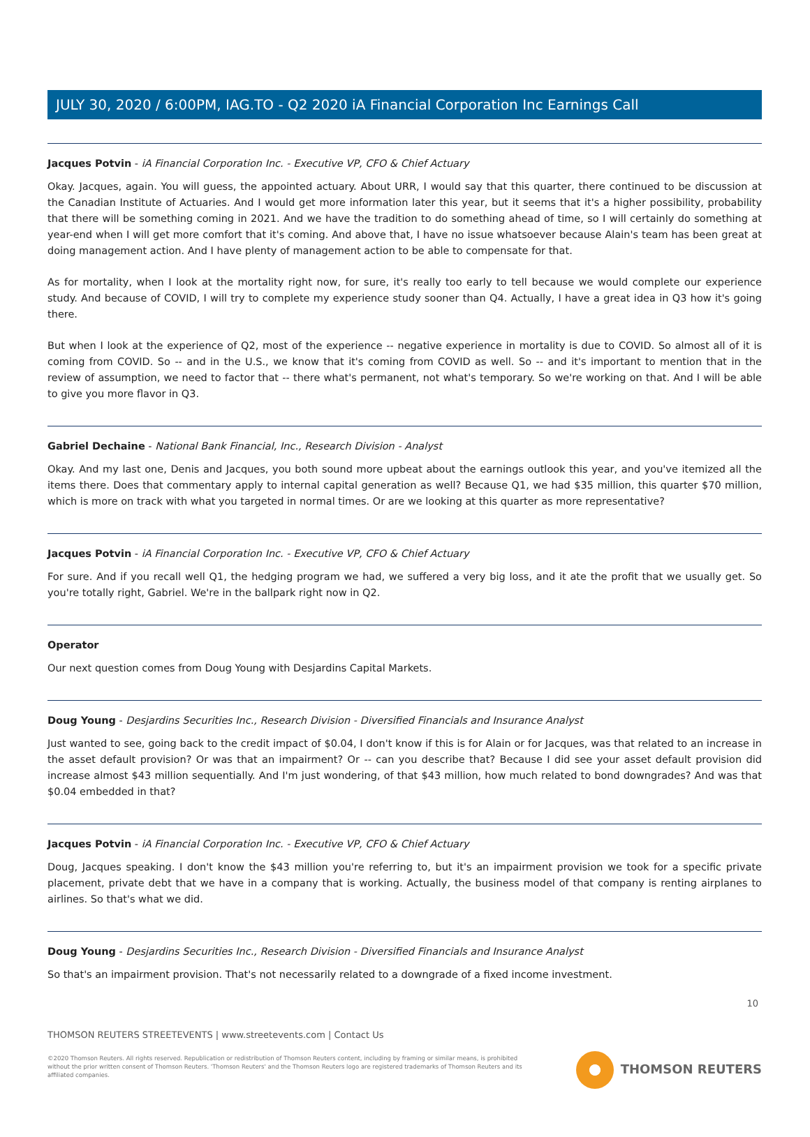JULY 30, 2020 / 6:00PM, IAG.TO - Q2 2020 iA Financial Corporation Inc Earnings Call
Jacques Potvin - iA Financial Corporation Inc. - Executive VP, CFO & Chief Actuary
Okay. Jacques, again. You will guess, the appointed actuary. About URR, I would say that this quarter, there continued to be discussion at the Canadian Institute of Actuaries. And I would get more information later this year, but it seems that it's a higher possibility, probability that there will be something coming in 2021. And we have the tradition to do something ahead of time, so I will certainly do something at year-end when I will get more comfort that it's coming. And above that, I have no issue whatsoever because Alain's team has been great at doing management action. And I have plenty of management action to be able to compensate for that.
As for mortality, when I look at the mortality right now, for sure, it's really too early to tell because we would complete our experience study. And because of COVID, I will try to complete my experience study sooner than Q4. Actually, I have a great idea in Q3 how it's going there.
But when I look at the experience of Q2, most of the experience -- negative experience in mortality is due to COVID. So almost all of it is coming from COVID. So -- and in the U.S., we know that it's coming from COVID as well. So -- and it's important to mention that in the review of assumption, we need to factor that -- there what's permanent, not what's temporary. So we're working on that. And I will be able to give you more flavor in Q3.
Gabriel Dechaine - National Bank Financial, Inc., Research Division - Analyst
Okay. And my last one, Denis and Jacques, you both sound more upbeat about the earnings outlook this year, and you've itemized all the items there. Does that commentary apply to internal capital generation as well? Because Q1, we had $35 million, this quarter $70 million, which is more on track with what you targeted in normal times. Or are we looking at this quarter as more representative?
Jacques Potvin - iA Financial Corporation Inc. - Executive VP, CFO & Chief Actuary
For sure. And if you recall well Q1, the hedging program we had, we suffered a very big loss, and it ate the profit that we usually get. So you're totally right, Gabriel. We're in the ballpark right now in Q2.
Operator
Our next question comes from Doug Young with Desjardins Capital Markets.
Doug Young - Desjardins Securities Inc., Research Division - Diversified Financials and Insurance Analyst
Just wanted to see, going back to the credit impact of $0.04, I don't know if this is for Alain or for Jacques, was that related to an increase in the asset default provision? Or was that an impairment? Or -- can you describe that? Because I did see your asset default provision did increase almost $43 million sequentially. And I'm just wondering, of that $43 million, how much related to bond downgrades? And was that $0.04 embedded in that?
Jacques Potvin - iA Financial Corporation Inc. - Executive VP, CFO & Chief Actuary
Doug, Jacques speaking. I don't know the $43 million you're referring to, but it's an impairment provision we took for a specific private placement, private debt that we have in a company that is working. Actually, the business model of that company is renting airplanes to airlines. So that's what we did.
Doug Young - Desjardins Securities Inc., Research Division - Diversified Financials and Insurance Analyst
So that's an impairment provision. That's not necessarily related to a downgrade of a fixed income investment.
10
THOMSON REUTERS STREETEVENTS | www.streetevents.com | Contact Us
©2020 Thomson Reuters. All rights reserved. Republication or redistribution of Thomson Reuters content, including by framing or similar means, is prohibited without the prior written consent of Thomson Reuters. 'Thomson Reuters' and the Thomson Reuters logo are registered trademarks of Thomson Reuters and its affiliated companies.
THOMSON REUTERS